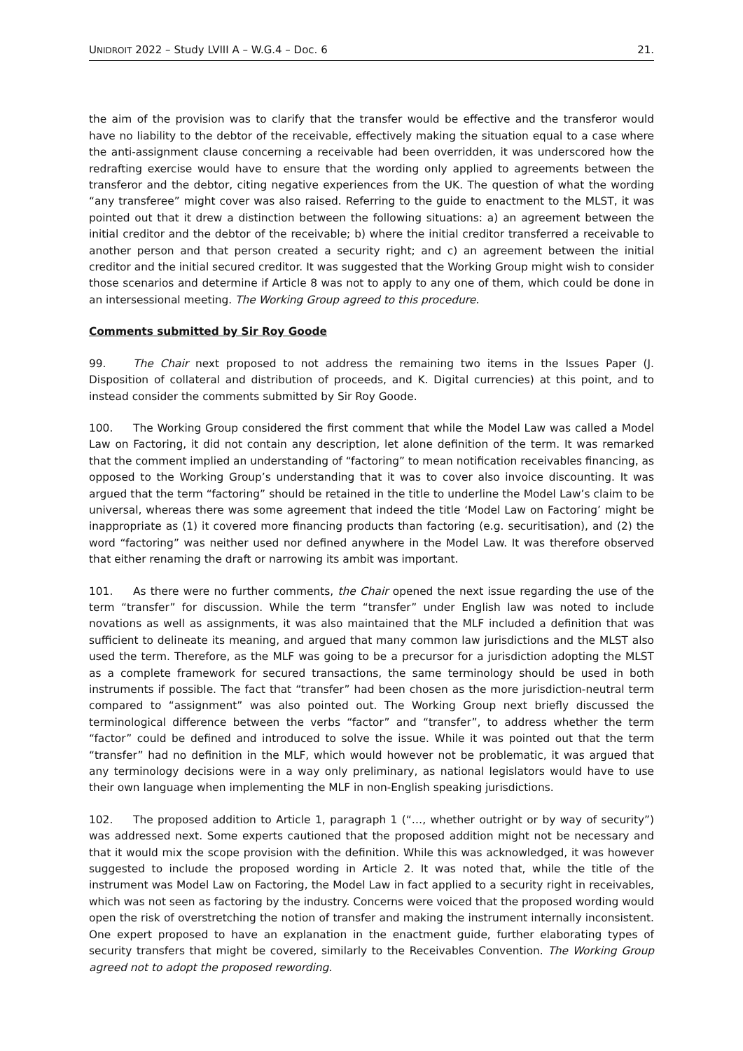UNIDROIT 2022 – Study LVIII A – W.G.4 – Doc. 6 21.
the aim of the provision was to clarify that the transfer would be effective and the transferor would have no liability to the debtor of the receivable, effectively making the situation equal to a case where the anti-assignment clause concerning a receivable had been overridden, it was underscored how the redrafting exercise would have to ensure that the wording only applied to agreements between the transferor and the debtor, citing negative experiences from the UK. The question of what the wording “any transferee” might cover was also raised. Referring to the guide to enactment to the MLST, it was pointed out that it drew a distinction between the following situations: a) an agreement between the initial creditor and the debtor of the receivable; b) where the initial creditor transferred a receivable to another person and that person created a security right; and c) an agreement between the initial creditor and the initial secured creditor. It was suggested that the Working Group might wish to consider those scenarios and determine if Article 8 was not to apply to any one of them, which could be done in an intersessional meeting. The Working Group agreed to this procedure.
Comments submitted by Sir Roy Goode
99. The Chair next proposed to not address the remaining two items in the Issues Paper (J. Disposition of collateral and distribution of proceeds, and K. Digital currencies) at this point, and to instead consider the comments submitted by Sir Roy Goode.
100. The Working Group considered the first comment that while the Model Law was called a Model Law on Factoring, it did not contain any description, let alone definition of the term. It was remarked that the comment implied an understanding of “factoring” to mean notification receivables financing, as opposed to the Working Group’s understanding that it was to cover also invoice discounting. It was argued that the term “factoring” should be retained in the title to underline the Model Law’s claim to be universal, whereas there was some agreement that indeed the title ‘Model Law on Factoring’ might be inappropriate as (1) it covered more financing products than factoring (e.g. securitisation), and (2) the word “factoring” was neither used nor defined anywhere in the Model Law. It was therefore observed that either renaming the draft or narrowing its ambit was important.
101. As there were no further comments, the Chair opened the next issue regarding the use of the term “transfer” for discussion. While the term “transfer” under English law was noted to include novations as well as assignments, it was also maintained that the MLF included a definition that was sufficient to delineate its meaning, and argued that many common law jurisdictions and the MLST also used the term. Therefore, as the MLF was going to be a precursor for a jurisdiction adopting the MLST as a complete framework for secured transactions, the same terminology should be used in both instruments if possible. The fact that “transfer” had been chosen as the more jurisdiction-neutral term compared to “assignment” was also pointed out. The Working Group next briefly discussed the terminological difference between the verbs “factor” and “transfer”, to address whether the term “factor” could be defined and introduced to solve the issue. While it was pointed out that the term “transfer” had no definition in the MLF, which would however not be problematic, it was argued that any terminology decisions were in a way only preliminary, as national legislators would have to use their own language when implementing the MLF in non-English speaking jurisdictions.
102. The proposed addition to Article 1, paragraph 1 (“…, whether outright or by way of security”) was addressed next. Some experts cautioned that the proposed addition might not be necessary and that it would mix the scope provision with the definition. While this was acknowledged, it was however suggested to include the proposed wording in Article 2. It was noted that, while the title of the instrument was Model Law on Factoring, the Model Law in fact applied to a security right in receivables, which was not seen as factoring by the industry. Concerns were voiced that the proposed wording would open the risk of overstretching the notion of transfer and making the instrument internally inconsistent. One expert proposed to have an explanation in the enactment guide, further elaborating types of security transfers that might be covered, similarly to the Receivables Convention. The Working Group agreed not to adopt the proposed rewording.